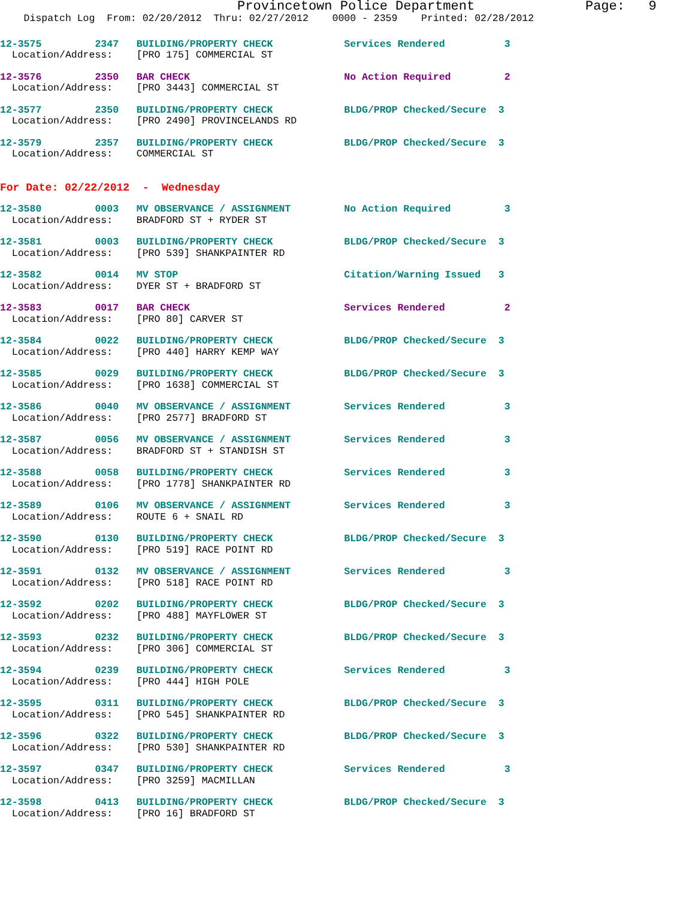Provincetown Police Department              Page:   9
    Dispatch Log  From: 02/20/2012  Thru: 02/27/2012    0000 - 2359    Printed: 02/28/2012
12-3575         2347   BUILDING/PROPERTY CHECK            Services Rendered          3
  Location/Address:    [PRO 175] COMMERCIAL ST
12-3576         2350   BAR CHECK                          No Action Required         2
  Location/Address:    [PRO 3443] COMMERCIAL ST
12-3577         2350   BUILDING/PROPERTY CHECK            BLDG/PROP Checked/Secure  3
  Location/Address:    [PRO 2490] PROVINCELANDS RD
12-3579         2357   BUILDING/PROPERTY CHECK            BLDG/PROP Checked/Secure  3
  Location/Address:    COMMERCIAL ST
For Date: 02/22/2012  -  Wednesday
12-3580         0003   MV OBSERVANCE / ASSIGNMENT         No Action Required         3
  Location/Address:    BRADFORD ST + RYDER ST
12-3581         0003   BUILDING/PROPERTY CHECK            BLDG/PROP Checked/Secure  3
  Location/Address:    [PRO 539] SHANKPAINTER RD
12-3582         0014   MV STOP                            Citation/Warning Issued   3
  Location/Address:    DYER ST + BRADFORD ST
12-3583         0017   BAR CHECK                          Services Rendered          2
  Location/Address:    [PRO 80] CARVER ST
12-3584         0022   BUILDING/PROPERTY CHECK            BLDG/PROP Checked/Secure  3
  Location/Address:    [PRO 440] HARRY KEMP WAY
12-3585         0029   BUILDING/PROPERTY CHECK            BLDG/PROP Checked/Secure  3
  Location/Address:    [PRO 1638] COMMERCIAL ST
12-3586         0040   MV OBSERVANCE / ASSIGNMENT         Services Rendered          3
  Location/Address:    [PRO 2577] BRADFORD ST
12-3587         0056   MV OBSERVANCE / ASSIGNMENT         Services Rendered          3
  Location/Address:    BRADFORD ST + STANDISH ST
12-3588         0058   BUILDING/PROPERTY CHECK            Services Rendered          3
  Location/Address:    [PRO 1778] SHANKPAINTER RD
12-3589         0106   MV OBSERVANCE / ASSIGNMENT         Services Rendered          3
  Location/Address:    ROUTE 6 + SNAIL RD
12-3590         0130   BUILDING/PROPERTY CHECK            BLDG/PROP Checked/Secure  3
  Location/Address:    [PRO 519] RACE POINT RD
12-3591         0132   MV OBSERVANCE / ASSIGNMENT         Services Rendered          3
  Location/Address:    [PRO 518] RACE POINT RD
12-3592         0202   BUILDING/PROPERTY CHECK            BLDG/PROP Checked/Secure  3
  Location/Address:    [PRO 488] MAYFLOWER ST
12-3593         0232   BUILDING/PROPERTY CHECK            BLDG/PROP Checked/Secure  3
  Location/Address:    [PRO 306] COMMERCIAL ST
12-3594         0239   BUILDING/PROPERTY CHECK            Services Rendered          3
  Location/Address:    [PRO 444] HIGH POLE
12-3595         0311   BUILDING/PROPERTY CHECK            BLDG/PROP Checked/Secure  3
  Location/Address:    [PRO 545] SHANKPAINTER RD
12-3596         0322   BUILDING/PROPERTY CHECK            BLDG/PROP Checked/Secure  3
  Location/Address:    [PRO 530] SHANKPAINTER RD
12-3597         0347   BUILDING/PROPERTY CHECK            Services Rendered          3
  Location/Address:    [PRO 3259] MACMILLAN
12-3598         0413   BUILDING/PROPERTY CHECK            BLDG/PROP Checked/Secure  3
  Location/Address:    [PRO 16] BRADFORD ST